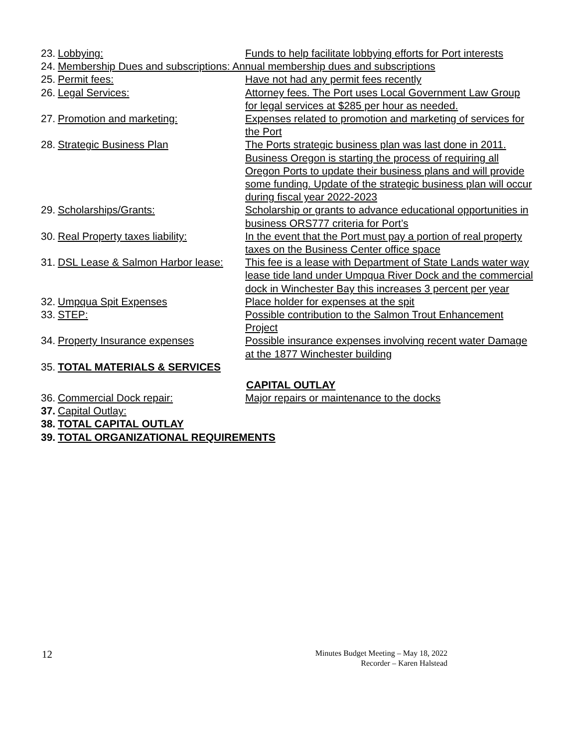23.
Lobbying: Funds to help facilitate lobbying efforts for Port interests
24.
Membership Dues and subscriptions: Annual membership dues and subscriptions
25.
Permit fees: Have not had any permit fees recently
26.
Legal Services: Attorney fees. The Port uses Local Government Law Group for legal services at $285 per hour as needed.
27.
Promotion and marketing: Expenses related to promotion and marketing of services for the Port
28.
Strategic Business Plan The Ports strategic business plan was last done in 2011. Business Oregon is starting the process of requiring all Oregon Ports to update their business plans and will provide some funding. Update of the strategic business plan will occur during fiscal year 2022-2023
29.
Scholarships/Grants: Scholarship or grants to advance educational opportunities in business ORS777 criteria for Port’s
30.
Real Property taxes liability:
In the event that the Port must pay a portion of real property taxes on the Business Center office space
31.
DSL Lease & Salmon Harbor lease:
This fee is a lease with Department of State Lands water way lease tide land under Umpqua River Dock and the commercial dock in Winchester Bay this increases 3 percent per year
32.
Umpqua Spit Expenses Place holder for expenses at the spit
33.
STEP: Possible contribution to the Salmon Trout Enhancement Project
34.
Property Insurance expenses Possible insurance expenses involving recent water Damage at the 1877 Winchester building
35.
TOTAL MATERIALS & SERVICES
CAPITAL OUTLAY
36.
Commercial Dock repair: Major repairs or maintenance to the docks
37.
Capital Outlay:
38.
TOTAL CAPITAL OUTLAY
39.
TOTAL ORGANIZATIONAL REQUIREMENTS
12
Minutes Budget Meeting – May 18, 2022
Recorder – Karen Halstead